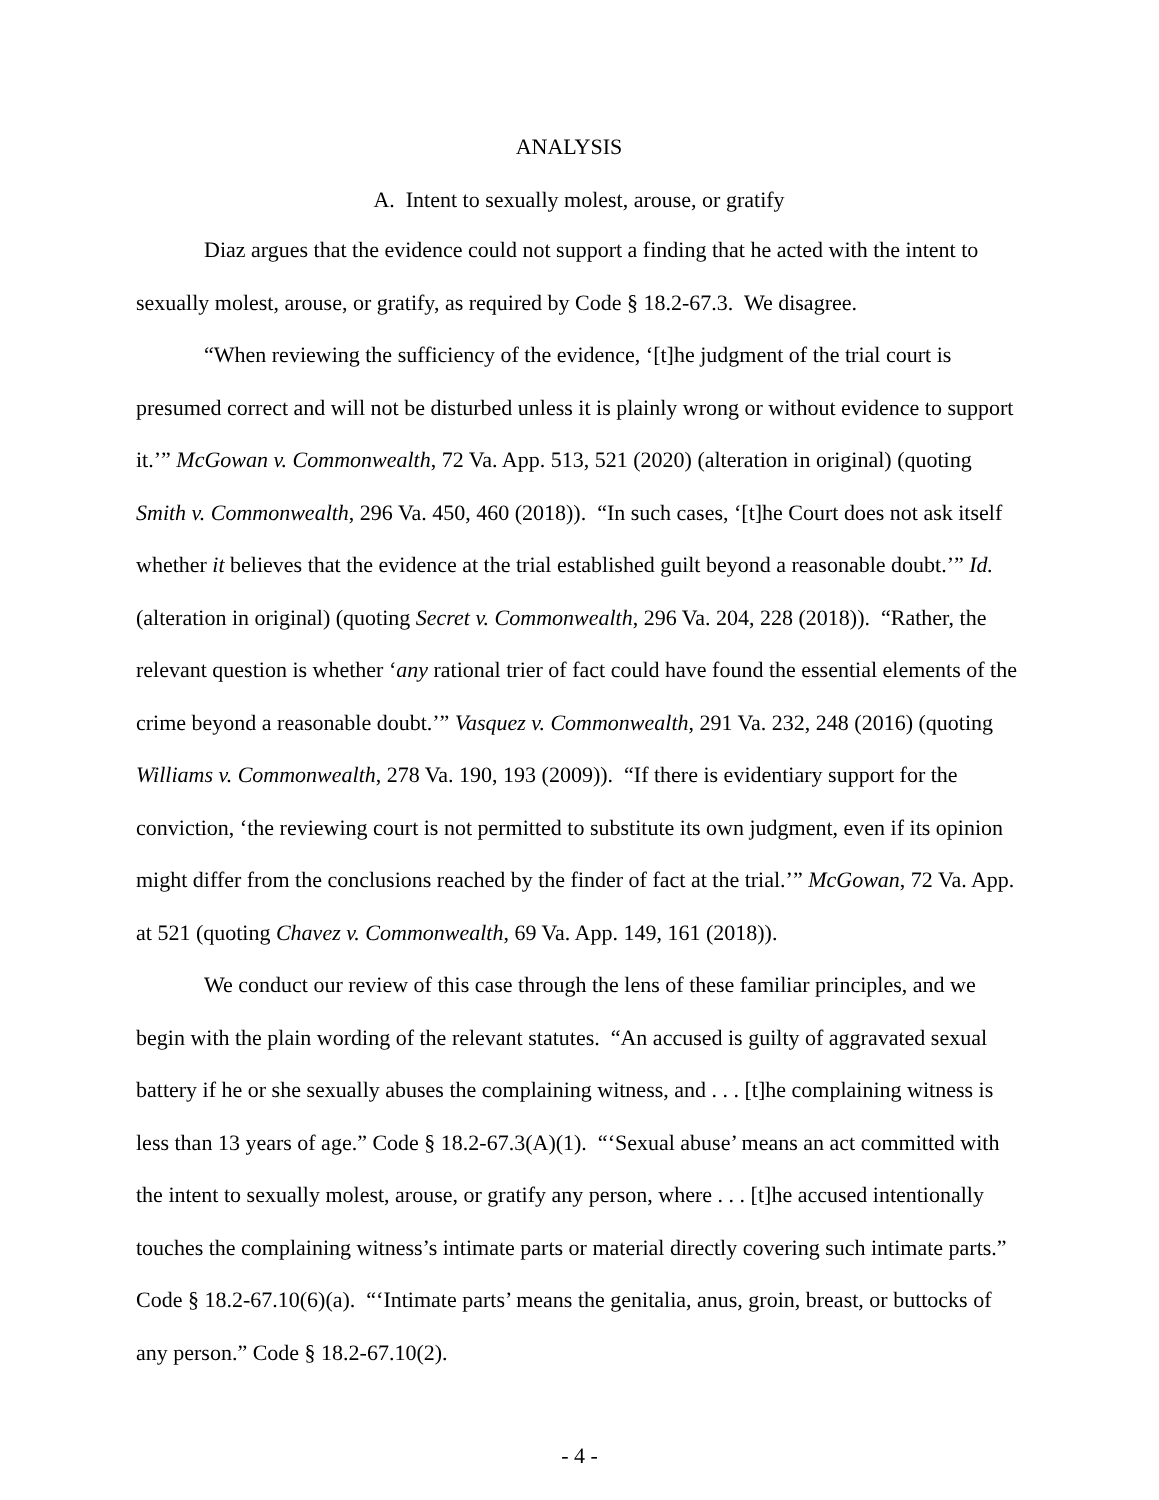ANALYSIS
A. Intent to sexually molest, arouse, or gratify
Diaz argues that the evidence could not support a finding that he acted with the intent to sexually molest, arouse, or gratify, as required by Code § 18.2-67.3. We disagree.
“When reviewing the sufficiency of the evidence, ‘[t]he judgment of the trial court is presumed correct and will not be disturbed unless it is plainly wrong or without evidence to support it.’” McGowan v. Commonwealth, 72 Va. App. 513, 521 (2020) (alteration in original) (quoting Smith v. Commonwealth, 296 Va. 450, 460 (2018)). “In such cases, ‘[t]he Court does not ask itself whether it believes that the evidence at the trial established guilt beyond a reasonable doubt.’” Id. (alteration in original) (quoting Secret v. Commonwealth, 296 Va. 204, 228 (2018)). “Rather, the relevant question is whether ‘any rational trier of fact could have found the essential elements of the crime beyond a reasonable doubt.’” Vasquez v. Commonwealth, 291 Va. 232, 248 (2016) (quoting Williams v. Commonwealth, 278 Va. 190, 193 (2009)). “If there is evidentiary support for the conviction, ‘the reviewing court is not permitted to substitute its own judgment, even if its opinion might differ from the conclusions reached by the finder of fact at the trial.’” McGowan, 72 Va. App. at 521 (quoting Chavez v. Commonwealth, 69 Va. App. 149, 161 (2018)).
We conduct our review of this case through the lens of these familiar principles, and we begin with the plain wording of the relevant statutes. “An accused is guilty of aggravated sexual battery if he or she sexually abuses the complaining witness, and . . . [t]he complaining witness is less than 13 years of age.” Code § 18.2-67.3(A)(1). “‘Sexual abuse’ means an act committed with the intent to sexually molest, arouse, or gratify any person, where . . . [t]he accused intentionally touches the complaining witness’s intimate parts or material directly covering such intimate parts.” Code § 18.2-67.10(6)(a). “‘Intimate parts’ means the genitalia, anus, groin, breast, or buttocks of any person.” Code § 18.2-67.10(2).
- 4 -